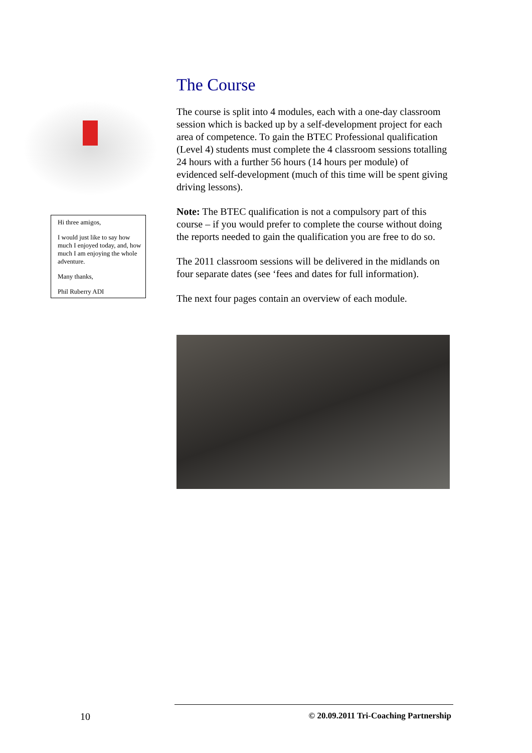Hi three amigos,
I would just like to say how much I enjoyed today, and, how much I am enjoying the whole adventure.
Many thanks,
Phil Ruberry ADI
The Course
The course is split into 4 modules, each with a one-day classroom session which is backed up by a self-development project for each area of competence. To gain the BTEC Professional qualification (Level 4) students must complete the 4 classroom sessions totalling 24 hours with a further 56 hours (14 hours per module) of evidenced self-development (much of this time will be spent giving driving lessons).
Note: The BTEC qualification is not a compulsory part of this course – if you would prefer to complete the course without doing the reports needed to gain the qualification you are free to do so.
The 2011 classroom sessions will be delivered in the midlands on four separate dates (see ‘fees and dates for full information).
The next four pages contain an overview of each module.
10
© 20.09.2011 Tri-Coaching Partnership